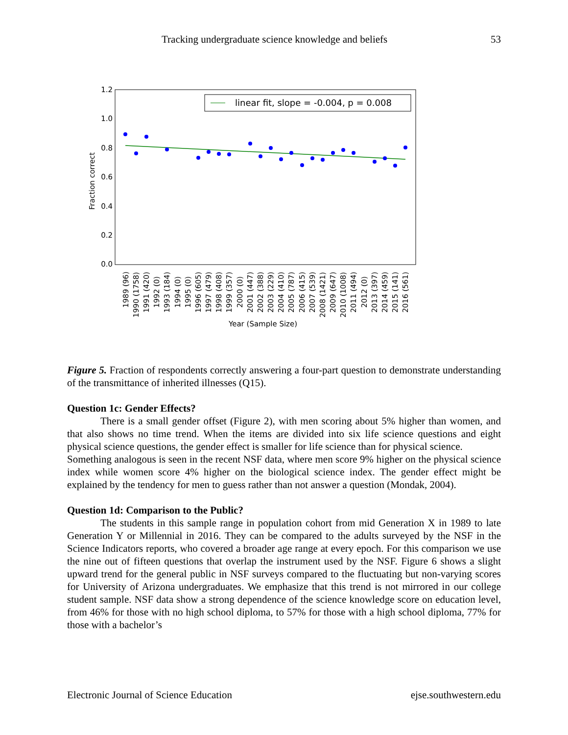Tracking undergraduate science knowledge and beliefs 53
1.2
1.0
0.8
0.6
0.4
0.2
0.0
Fraction correct
linear fit, slope = -0.004, p = 0.008
1989 (96)
1990 (1758)
1991 (420)
1992 (0)
1993 (184)
1994 (0)
1995 (0)
1996 (605)
1997 (479)
1998 (408)
1999 (357)
2000 (0)
2001 (447)
2002 (388)
2003 (229)
2004 (410)
2005 (787)
2006 (415)
2007 (539)
2008 (1421)
2009 (647)
2010 (1008)
2011 (494)
2012 (0)
2013 (397)
2014 (459)
2015 (141)
2016 (561)
Year (Sample Size)
Figure 5. Fraction of respondents correctly answering a four-part question to demonstrate understanding of the transmittance of inherited illnesses (Q15).
Question 1c: Gender Effects?
There is a small gender offset (Figure 2), with men scoring about 5% higher than women, and that also shows no time trend. When the items are divided into six life science questions and eight physical science questions, the gender effect is smaller for life science than for physical science.
Something analogous is seen in the recent NSF data, where men score 9% higher on the physical science index while women score 4% higher on the biological science index. The gender effect might be explained by the tendency for men to guess rather than not answer a question (Mondak, 2004).
Question 1d: Comparison to the Public?
The students in this sample range in population cohort from mid Generation X in 1989 to late Generation Y or Millennial in 2016. They can be compared to the adults surveyed by the NSF in the Science Indicators reports, who covered a broader age range at every epoch. For this comparison we use the nine out of fifteen questions that overlap the instrument used by the NSF. Figure 6 shows a slight upward trend for the general public in NSF surveys compared to the fluctuating but non-varying scores for University of Arizona undergraduates. We emphasize that this trend is not mirrored in our college student sample. NSF data show a strong dependence of the science knowledge score on education level, from 46% for those with no high school diploma, to 57% for those with a high school diploma, 77% for those with a bachelor’s
Electronic Journal of Science Education ejse.southwestern.edu